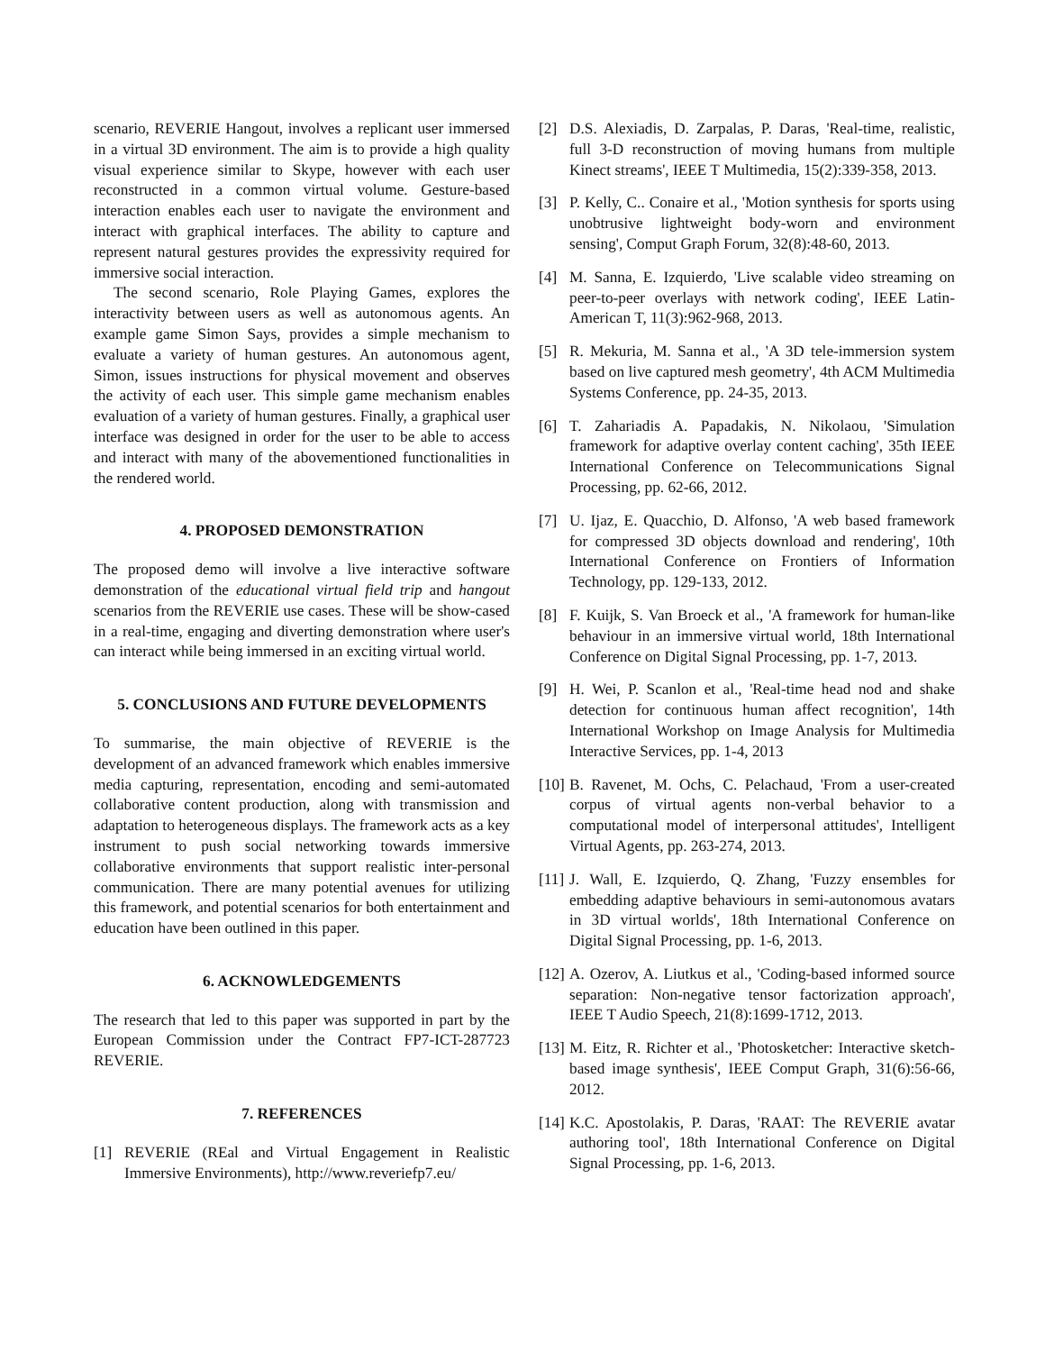scenario, REVERIE Hangout, involves a replicant user immersed in a virtual 3D environment. The aim is to provide a high quality visual experience similar to Skype, however with each user reconstructed in a common virtual volume. Gesture-based interaction enables each user to navigate the environment and interact with graphical interfaces. The ability to capture and represent natural gestures provides the expressivity required for immersive social interaction.
The second scenario, Role Playing Games, explores the interactivity between users as well as autonomous agents. An example game Simon Says, provides a simple mechanism to evaluate a variety of human gestures. An autonomous agent, Simon, issues instructions for physical movement and observes the activity of each user. This simple game mechanism enables evaluation of a variety of human gestures. Finally, a graphical user interface was designed in order for the user to be able to access and interact with many of the abovementioned functionalities in the rendered world.
4. PROPOSED DEMONSTRATION
The proposed demo will involve a live interactive software demonstration of the educational virtual field trip and hangout scenarios from the REVERIE use cases. These will be show-cased in a real-time, engaging and diverting demonstration where user's can interact while being immersed in an exciting virtual world.
5. CONCLUSIONS AND FUTURE DEVELOPMENTS
To summarise, the main objective of REVERIE is the development of an advanced framework which enables immersive media capturing, representation, encoding and semi-automated collaborative content production, along with transmission and adaptation to heterogeneous displays. The framework acts as a key instrument to push social networking towards immersive collaborative environments that support realistic inter-personal communication. There are many potential avenues for utilizing this framework, and potential scenarios for both entertainment and education have been outlined in this paper.
6. ACKNOWLEDGEMENTS
The research that led to this paper was supported in part by the European Commission under the Contract FP7-ICT-287723 REVERIE.
7. REFERENCES
[1] REVERIE (REal and Virtual Engagement in Realistic Immersive Environments), http://www.reveriefp7.eu/
[2] D.S. Alexiadis, D. Zarpalas, P. Daras, 'Real-time, realistic, full 3-D reconstruction of moving humans from multiple Kinect streams', IEEE T Multimedia, 15(2):339-358, 2013.
[3] P. Kelly, C.. Conaire et al., 'Motion synthesis for sports using unobtrusive lightweight body-worn and environment sensing', Comput Graph Forum, 32(8):48-60, 2013.
[4] M. Sanna, E. Izquierdo, 'Live scalable video streaming on peer-to-peer overlays with network coding', IEEE Latin-American T, 11(3):962-968, 2013.
[5] R. Mekuria, M. Sanna et al., 'A 3D tele-immersion system based on live captured mesh geometry', 4th ACM Multimedia Systems Conference, pp. 24-35, 2013.
[6] T. Zahariadis A. Papadakis, N. Nikolaou, 'Simulation framework for adaptive overlay content caching', 35th IEEE International Conference on Telecommunications Signal Processing, pp. 62-66, 2012.
[7] U. Ijaz, E. Quacchio, D. Alfonso, 'A web based framework for compressed 3D objects download and rendering', 10th International Conference on Frontiers of Information Technology, pp. 129-133, 2012.
[8] F. Kuijk, S. Van Broeck et al., 'A framework for human-like behaviour in an immersive virtual world, 18th International Conference on Digital Signal Processing, pp. 1-7, 2013.
[9] H. Wei, P. Scanlon et al., 'Real-time head nod and shake detection for continuous human affect recognition', 14th International Workshop on Image Analysis for Multimedia Interactive Services, pp. 1-4, 2013
[10] B. Ravenet, M. Ochs, C. Pelachaud, 'From a user-created corpus of virtual agents non-verbal behavior to a computational model of interpersonal attitudes', Intelligent Virtual Agents, pp. 263-274, 2013.
[11] J. Wall, E. Izquierdo, Q. Zhang, 'Fuzzy ensembles for embedding adaptive behaviours in semi-autonomous avatars in 3D virtual worlds', 18th International Conference on Digital Signal Processing, pp. 1-6, 2013.
[12] A. Ozerov, A. Liutkus et al., 'Coding-based informed source separation: Non-negative tensor factorization approach', IEEE T Audio Speech, 21(8):1699-1712, 2013.
[13] M. Eitz, R. Richter et al., 'Photosketcher: Interactive sketch-based image synthesis', IEEE Comput Graph, 31(6):56-66, 2012.
[14] K.C. Apostolakis, P. Daras, 'RAAT: The REVERIE avatar authoring tool', 18th International Conference on Digital Signal Processing, pp. 1-6, 2013.